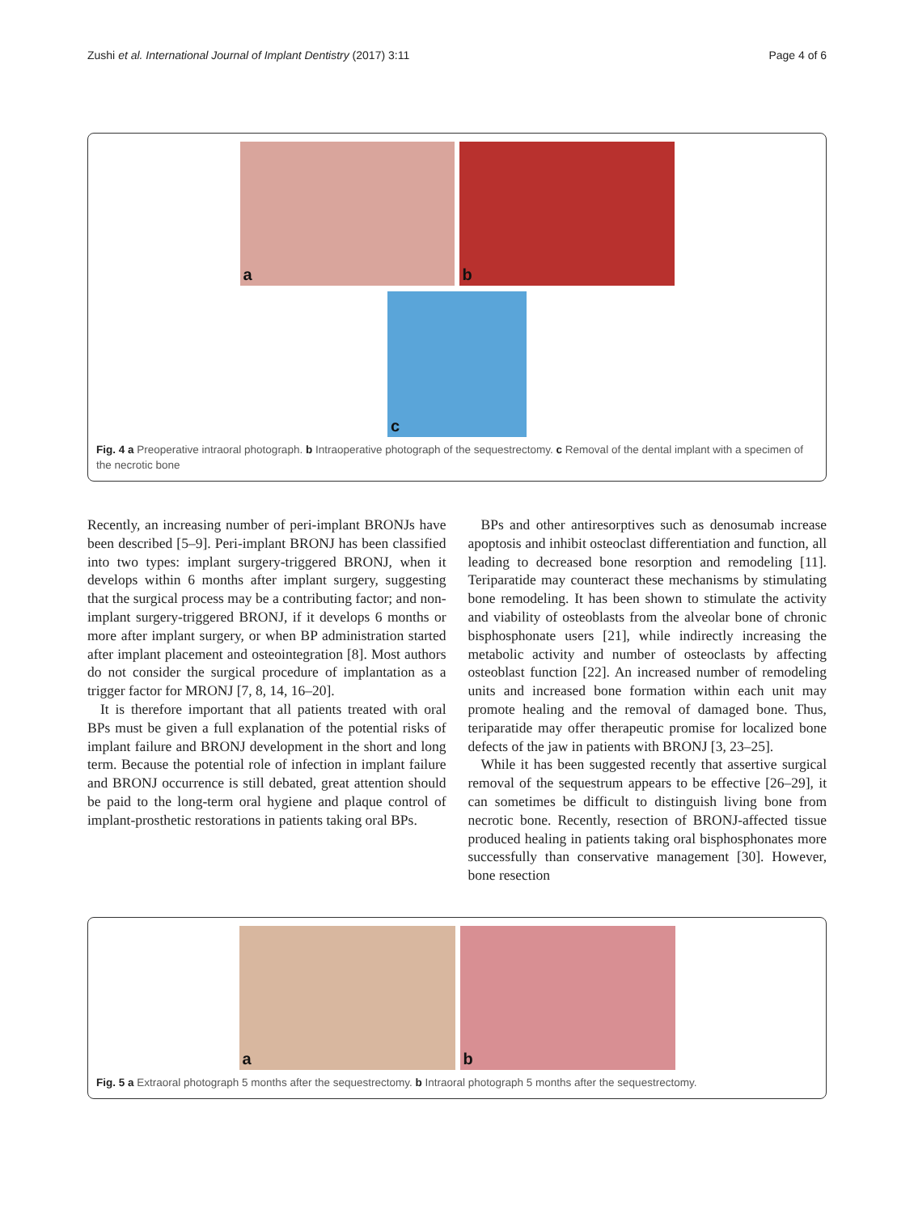Zushi et al. International Journal of Implant Dentistry (2017) 3:11 Page 4 of 6
a
b
c
Fig. 4 a Preoperative intraoral photograph. b Intraoperative photograph of the sequestrectomy. c Removal of the dental implant with a specimen of the necrotic bone
Recently, an increasing number of peri-implant BRONJs have been described [5–9]. Peri-implant BRONJ has been classified into two types: implant surgery-triggered BRONJ, when it develops within 6 months after implant surgery, suggesting that the surgical process may be a contributing factor; and non-implant surgery-triggered BRONJ, if it develops 6 months or more after implant surgery, or when BP administration started after implant placement and osteointegration [8]. Most authors do not consider the surgical procedure of implantation as a trigger factor for MRONJ [7, 8, 14, 16–20].
It is therefore important that all patients treated with oral BPs must be given a full explanation of the potential risks of implant failure and BRONJ development in the short and long term. Because the potential role of infection in implant failure and BRONJ occurrence is still debated, great attention should be paid to the long-term oral hygiene and plaque control of implant-prosthetic restorations in patients taking oral BPs.
BPs and other antiresorptives such as denosumab increase apoptosis and inhibit osteoclast differentiation and function, all leading to decreased bone resorption and remodeling [11]. Teriparatide may counteract these mechanisms by stimulating bone remodeling. It has been shown to stimulate the activity and viability of osteoblasts from the alveolar bone of chronic bisphosphonate users [21], while indirectly increasing the metabolic activity and number of osteoclasts by affecting osteoblast function [22]. An increased number of remodeling units and increased bone formation within each unit may promote healing and the removal of damaged bone. Thus, teriparatide may offer therapeutic promise for localized bone defects of the jaw in patients with BRONJ [3, 23–25].
While it has been suggested recently that assertive surgical removal of the sequestrum appears to be effective [26–29], it can sometimes be difficult to distinguish living bone from necrotic bone. Recently, resection of BRONJ-affected tissue produced healing in patients taking oral bisphosphonates more successfully than conservative management [30]. However, bone resection
a
b
Fig. 5 a Extraoral photograph 5 months after the sequestrectomy. b Intraoral photograph 5 months after the sequestrectomy.